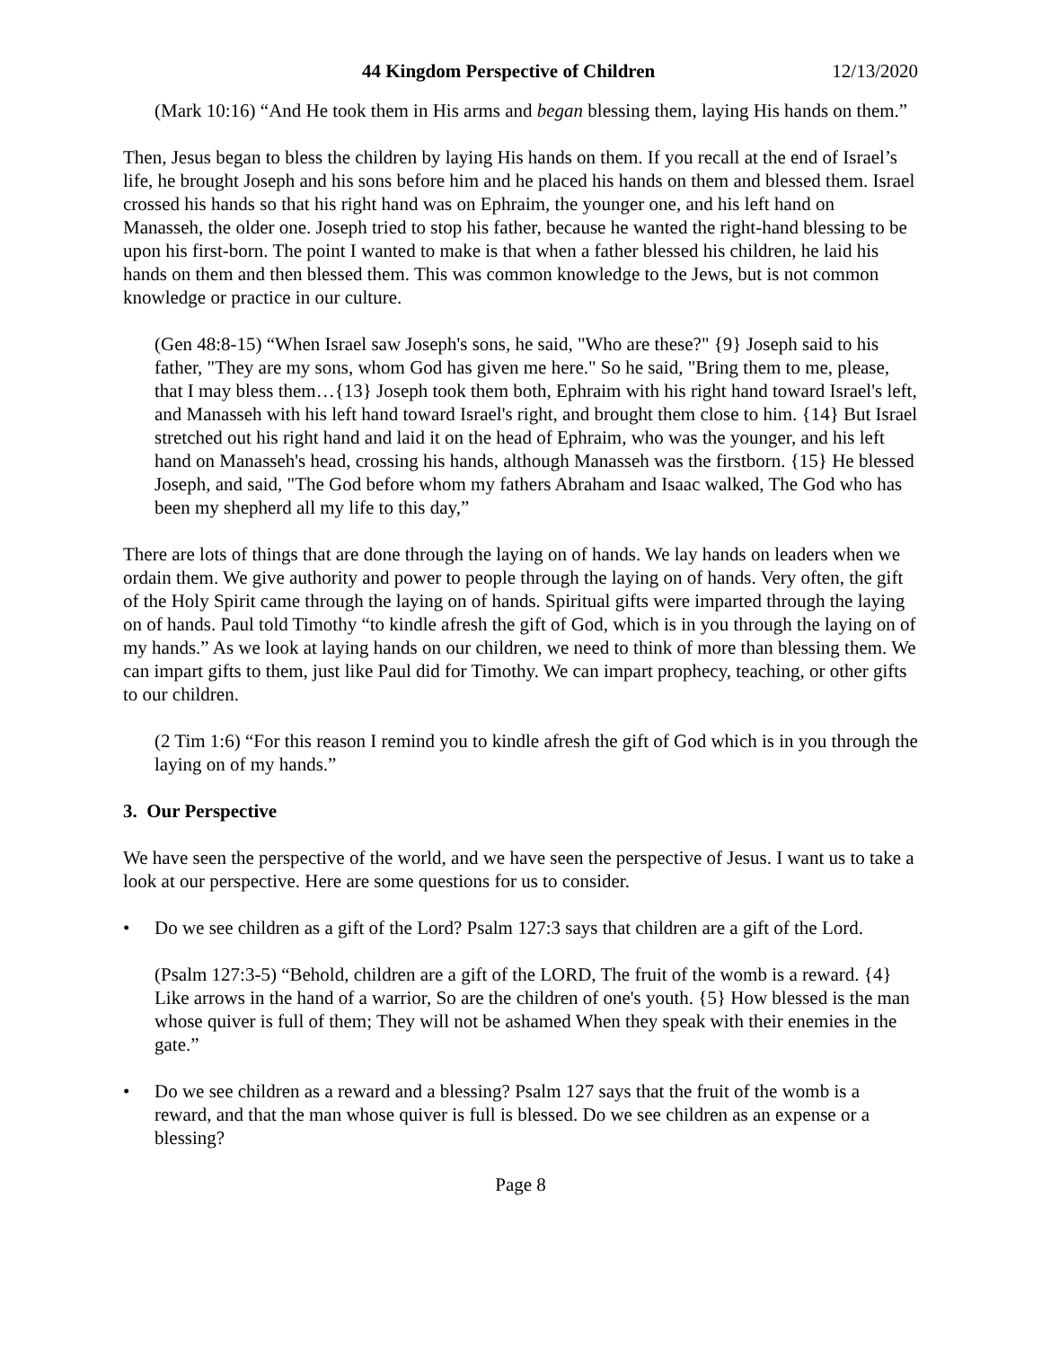44 Kingdom Perspective of Children 12/13/2020
(Mark 10:16) “And He took them in His arms and began blessing them, laying His hands on them.”
Then, Jesus began to bless the children by laying His hands on them. If you recall at the end of Israel’s life, he brought Joseph and his sons before him and he placed his hands on them and blessed them. Israel crossed his hands so that his right hand was on Ephraim, the younger one, and his left hand on Manasseh, the older one. Joseph tried to stop his father, because he wanted the right-hand blessing to be upon his first-born. The point I wanted to make is that when a father blessed his children, he laid his hands on them and then blessed them. This was common knowledge to the Jews, but is not common knowledge or practice in our culture.
(Gen 48:8-15) “When Israel saw Joseph's sons, he said, "Who are these?" {9} Joseph said to his father, "They are my sons, whom God has given me here." So he said, "Bring them to me, please, that I may bless them…{13} Joseph took them both, Ephraim with his right hand toward Israel's left, and Manasseh with his left hand toward Israel's right, and brought them close to him. {14} But Israel stretched out his right hand and laid it on the head of Ephraim, who was the younger, and his left hand on Manasseh's head, crossing his hands, although Manasseh was the firstborn. {15} He blessed Joseph, and said, "The God before whom my fathers Abraham and Isaac walked, The God who has been my shepherd all my life to this day,”
There are lots of things that are done through the laying on of hands. We lay hands on leaders when we ordain them. We give authority and power to people through the laying on of hands. Very often, the gift of the Holy Spirit came through the laying on of hands. Spiritual gifts were imparted through the laying on of hands. Paul told Timothy “to kindle afresh the gift of God, which is in you through the laying on of my hands.” As we look at laying hands on our children, we need to think of more than blessing them. We can impart gifts to them, just like Paul did for Timothy. We can impart prophecy, teaching, or other gifts to our children.
(2 Tim 1:6) “For this reason I remind you to kindle afresh the gift of God which is in you through the laying on of my hands.”
3. Our Perspective
We have seen the perspective of the world, and we have seen the perspective of Jesus. I want us to take a look at our perspective. Here are some questions for us to consider.
• Do we see children as a gift of the Lord? Psalm 127:3 says that children are a gift of the Lord.
(Psalm 127:3-5) “Behold, children are a gift of the LORD, The fruit of the womb is a reward. {4} Like arrows in the hand of a warrior, So are the children of one's youth. {5} How blessed is the man whose quiver is full of them; They will not be ashamed When they speak with their enemies in the gate.”
• Do we see children as a reward and a blessing? Psalm 127 says that the fruit of the womb is a reward, and that the man whose quiver is full is blessed. Do we see children as an expense or a blessing?
Page 8